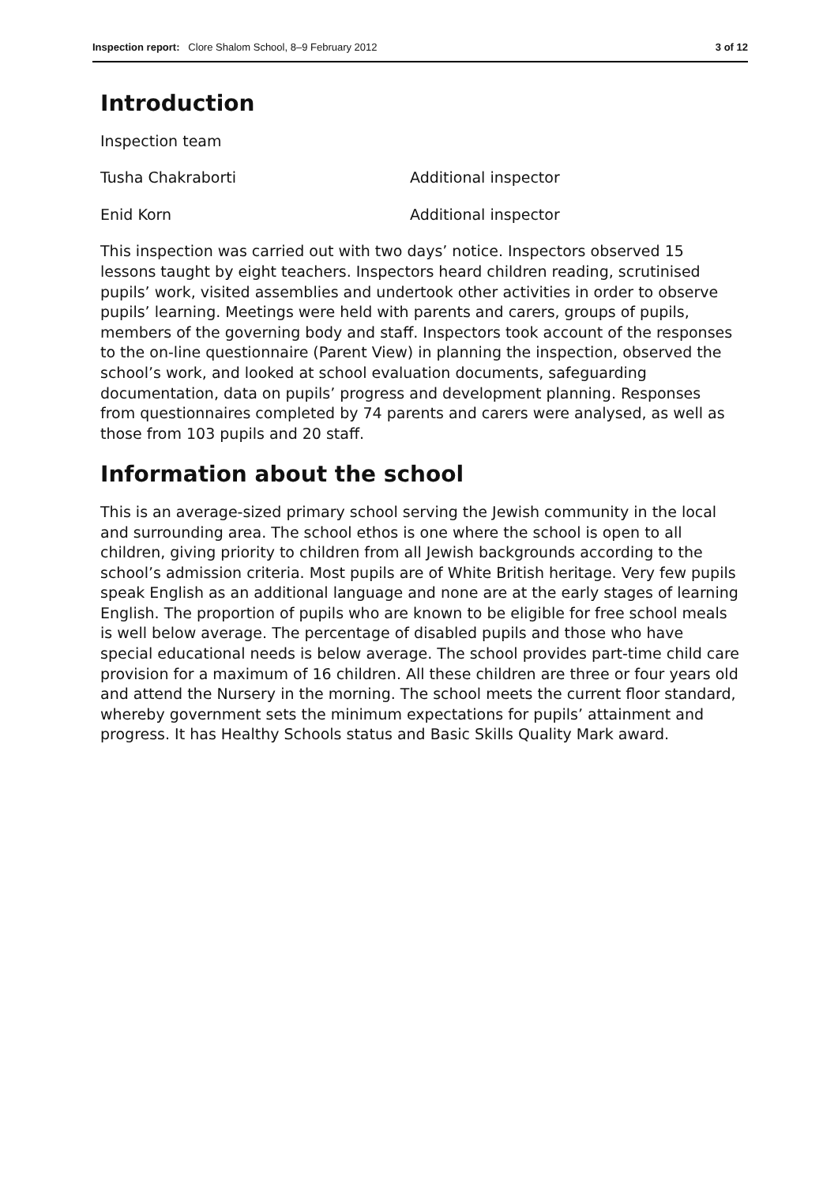Inspection report: Clore Shalom School, 8–9 February 2012
3 of 12
Introduction
Inspection team
Tusha Chakraborti Additional inspector
Enid Korn Additional inspector
This inspection was carried out with two days’ notice. Inspectors observed 15 lessons taught by eight teachers. Inspectors heard children reading, scrutinised pupils’ work, visited assemblies and undertook other activities in order to observe pupils’ learning. Meetings were held with parents and carers, groups of pupils, members of the governing body and staff. Inspectors took account of the responses to the on-line questionnaire (Parent View) in planning the inspection, observed the school’s work, and looked at school evaluation documents, safeguarding documentation, data on pupils’ progress and development planning. Responses from questionnaires completed by 74 parents and carers were analysed, as well as those from 103 pupils and 20 staff.
Information about the school
This is an average-sized primary school serving the Jewish community in the local and surrounding area. The school ethos is one where the school is open to all children, giving priority to children from all Jewish backgrounds according to the school’s admission criteria. Most pupils are of White British heritage. Very few pupils speak English as an additional language and none are at the early stages of learning English. The proportion of pupils who are known to be eligible for free school meals is well below average. The percentage of disabled pupils and those who have special educational needs is below average. The school provides part-time child care provision for a maximum of 16 children. All these children are three or four years old and attend the Nursery in the morning. The school meets the current floor standard, whereby government sets the minimum expectations for pupils’ attainment and progress. It has Healthy Schools status and Basic Skills Quality Mark award.